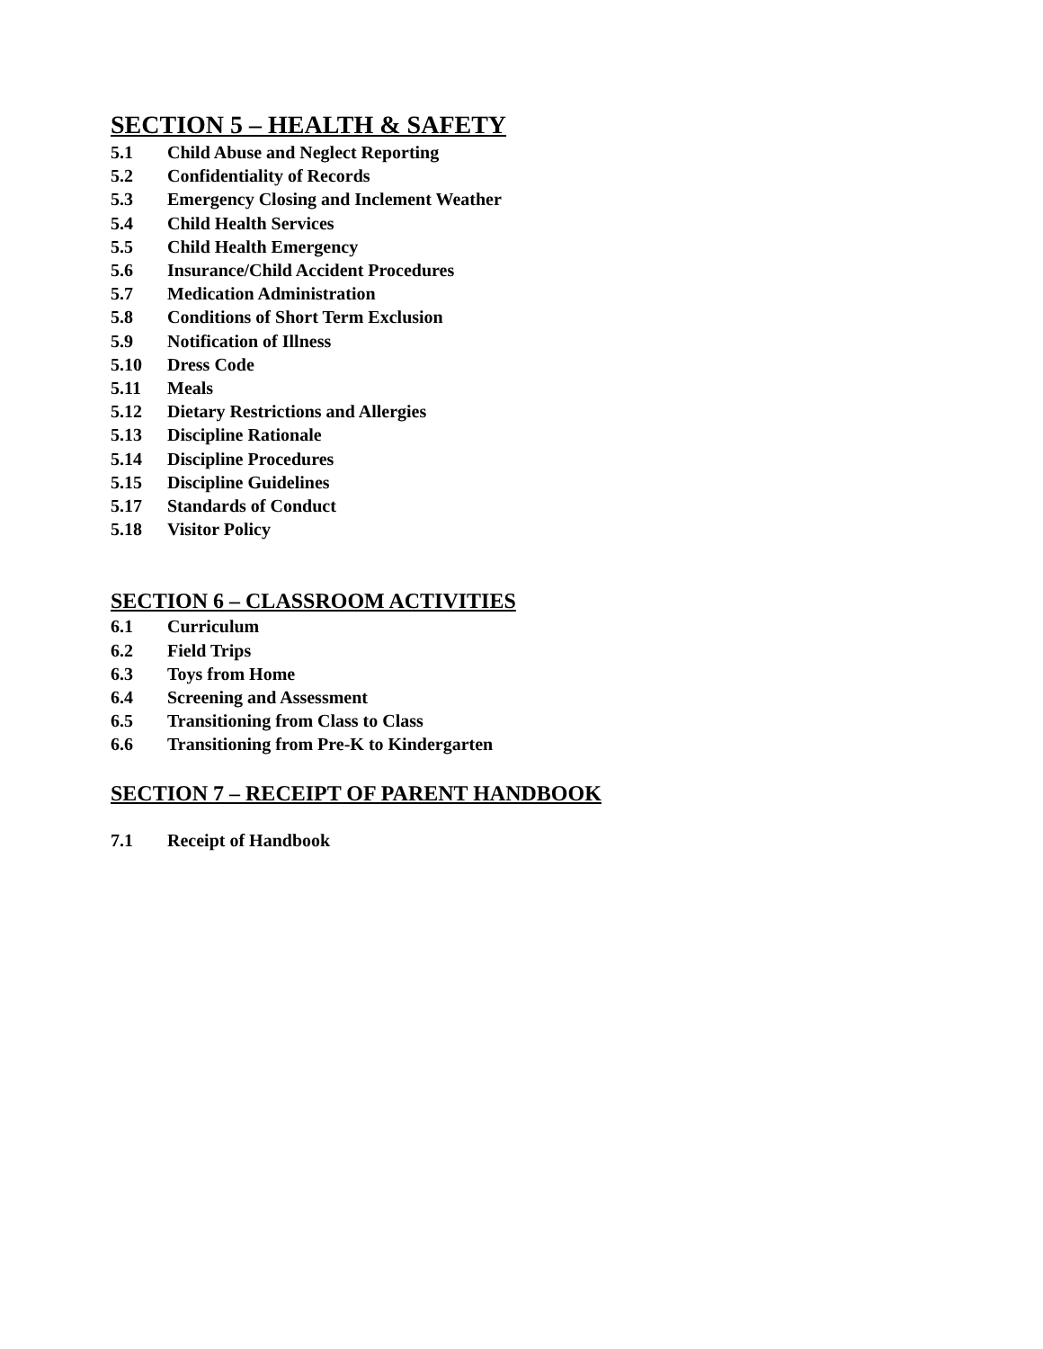SECTION 5 – HEALTH & SAFETY
5.1 Child Abuse and Neglect Reporting
5.2 Confidentiality of Records
5.3 Emergency Closing and Inclement Weather
5.4 Child Health Services
5.5 Child Health Emergency
5.6 Insurance/Child Accident Procedures
5.7 Medication Administration
5.8 Conditions of Short Term Exclusion
5.9 Notification of Illness
5.10 Dress Code
5.11 Meals
5.12 Dietary Restrictions and Allergies
5.13 Discipline Rationale
5.14 Discipline Procedures
5.15 Discipline Guidelines
5.17 Standards of Conduct
5.18 Visitor Policy
SECTION 6 – CLASSROOM ACTIVITIES
6.1 Curriculum
6.2 Field Trips
6.3 Toys from Home
6.4 Screening and Assessment
6.5 Transitioning from Class to Class
6.6 Transitioning from Pre-K to Kindergarten
SECTION 7 – RECEIPT OF PARENT HANDBOOK
7.1 Receipt of Handbook